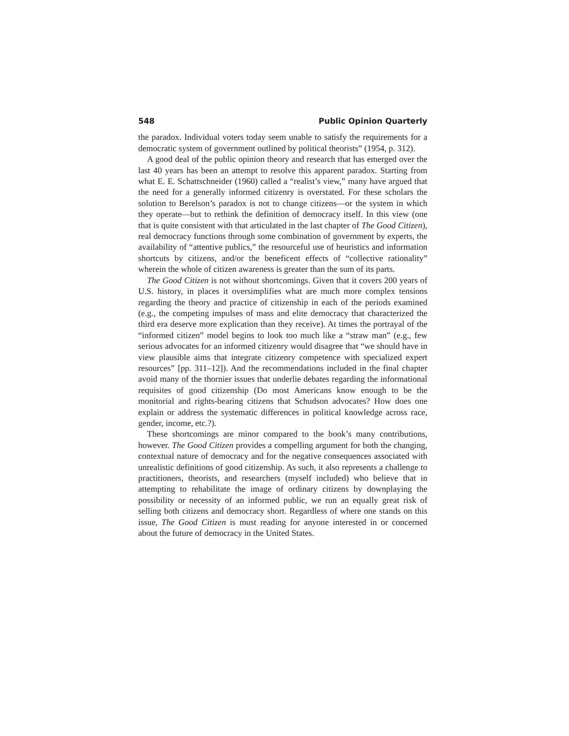548 Public Opinion Quarterly
the paradox. Individual voters today seem unable to satisfy the requirements for a democratic system of government outlined by political theorists” (1954, p. 312).
A good deal of the public opinion theory and research that has emerged over the last 40 years has been an attempt to resolve this apparent paradox. Starting from what E. E. Schattschneider (1960) called a “realist’s view,” many have argued that the need for a generally informed citizenry is overstated. For these scholars the solution to Berelson’s paradox is not to change citizens—or the system in which they operate—but to rethink the definition of democracy itself. In this view (one that is quite consistent with that articulated in the last chapter of The Good Citizen), real democracy functions through some combination of government by experts, the availability of “attentive publics,” the resourceful use of heuristics and information shortcuts by citizens, and/or the beneficent effects of “collective rationality” wherein the whole of citizen awareness is greater than the sum of its parts.
The Good Citizen is not without shortcomings. Given that it covers 200 years of U.S. history, in places it oversimplifies what are much more complex tensions regarding the theory and practice of citizenship in each of the periods examined (e.g., the competing impulses of mass and elite democracy that characterized the third era deserve more explication than they receive). At times the portrayal of the “informed citizen” model begins to look too much like a “straw man” (e.g., few serious advocates for an informed citizenry would disagree that “we should have in view plausible aims that integrate citizenry competence with specialized expert resources” [pp. 311–12]). And the recommendations included in the final chapter avoid many of the thornier issues that underlie debates regarding the informational requisites of good citizenship (Do most Americans know enough to be the monitorial and rights-bearing citizens that Schudson advocates? How does one explain or address the systematic differences in political knowledge across race, gender, income, etc.?).
These shortcomings are minor compared to the book’s many contributions, however. The Good Citizen provides a compelling argument for both the changing, contextual nature of democracy and for the negative consequences associated with unrealistic definitions of good citizenship. As such, it also represents a challenge to practitioners, theorists, and researchers (myself included) who believe that in attempting to rehabilitate the image of ordinary citizens by downplaying the possibility or necessity of an informed public, we run an equally great risk of selling both citizens and democracy short. Regardless of where one stands on this issue, The Good Citizen is must reading for anyone interested in or concerned about the future of democracy in the United States.